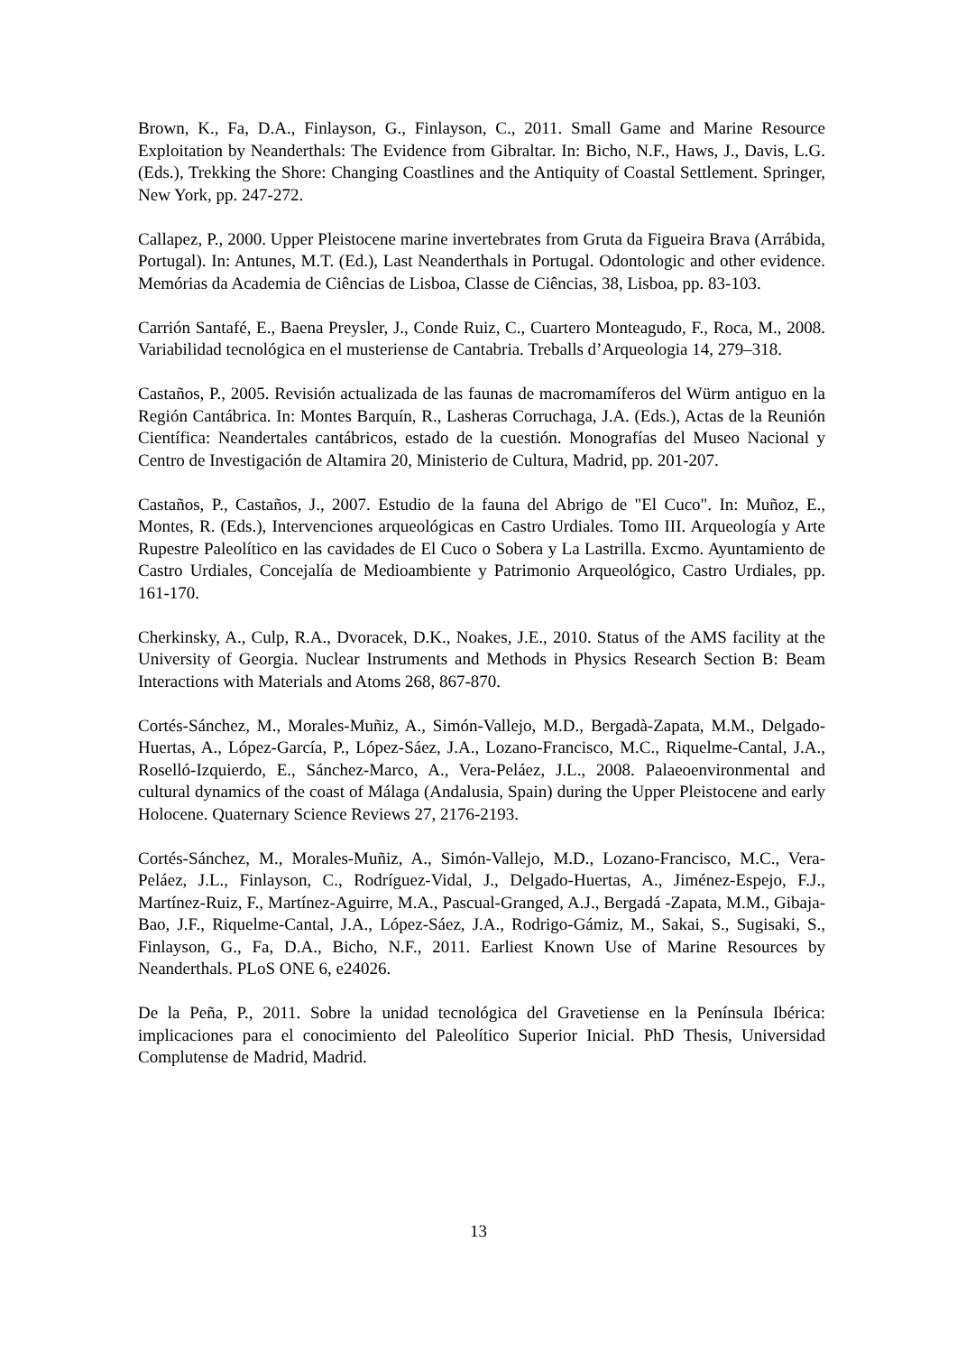Brown, K., Fa, D.A., Finlayson, G., Finlayson, C., 2011. Small Game and Marine Resource Exploitation by Neanderthals: The Evidence from Gibraltar. In: Bicho, N.F., Haws, J., Davis, L.G. (Eds.), Trekking the Shore: Changing Coastlines and the Antiquity of Coastal Settlement. Springer, New York, pp. 247-272.
Callapez, P., 2000. Upper Pleistocene marine invertebrates from Gruta da Figueira Brava (Arrábida, Portugal). In: Antunes, M.T. (Ed.), Last Neanderthals in Portugal. Odontologic and other evidence. Memórias da Academia de Ciências de Lisboa, Classe de Ciências, 38, Lisboa, pp. 83-103.
Carrión Santafé, E., Baena Preysler, J., Conde Ruiz, C., Cuartero Monteagudo, F., Roca, M., 2008. Variabilidad tecnológica en el musteriense de Cantabria. Treballs d’Arqueologia 14, 279–318.
Castaños, P., 2005. Revisión actualizada de las faunas de macromamíferos del Würm antiguo en la Región Cantábrica. In: Montes Barquín, R., Lasheras Corruchaga, J.A. (Eds.), Actas de la Reunión Científica: Neandertales cantábricos, estado de la cuestión. Monografías del Museo Nacional y Centro de Investigación de Altamira 20, Ministerio de Cultura, Madrid, pp. 201-207.
Castaños, P., Castaños, J., 2007. Estudio de la fauna del Abrigo de "El Cuco". In: Muñoz, E., Montes, R. (Eds.), Intervenciones arqueológicas en Castro Urdiales. Tomo III. Arqueología y Arte Rupestre Paleolítico en las cavidades de El Cuco o Sobera y La Lastrilla. Excmo. Ayuntamiento de Castro Urdiales, Concejalía de Medioambiente y Patrimonio Arqueológico, Castro Urdiales, pp. 161-170.
Cherkinsky, A., Culp, R.A., Dvoracek, D.K., Noakes, J.E., 2010. Status of the AMS facility at the University of Georgia. Nuclear Instruments and Methods in Physics Research Section B: Beam Interactions with Materials and Atoms 268, 867-870.
Cortés-Sánchez, M., Morales-Muñiz, A., Simón-Vallejo, M.D., Bergadà-Zapata, M.M., Delgado-Huertas, A., López-García, P., López-Sáez, J.A., Lozano-Francisco, M.C., Riquelme-Cantal, J.A., Roselló-Izquierdo, E., Sánchez-Marco, A., Vera-Peláez, J.L., 2008. Palaeoenvironmental and cultural dynamics of the coast of Málaga (Andalusia, Spain) during the Upper Pleistocene and early Holocene. Quaternary Science Reviews 27, 2176-2193.
Cortés-Sánchez, M., Morales-Muñiz, A., Simón-Vallejo, M.D., Lozano-Francisco, M.C., Vera-Peláez, J.L., Finlayson, C., Rodríguez-Vidal, J., Delgado-Huertas, A., Jiménez-Espejo, F.J., Martínez-Ruiz, F., Martínez-Aguirre, M.A., Pascual-Granged, A.J., Bergadá -Zapata, M.M., Gibaja-Bao, J.F., Riquelme-Cantal, J.A., López-Sáez, J.A., Rodrigo-Gámiz, M., Sakai, S., Sugisaki, S., Finlayson, G., Fa, D.A., Bicho, N.F., 2011. Earliest Known Use of Marine Resources by Neanderthals. PLoS ONE 6, e24026.
De la Peña, P., 2011. Sobre la unidad tecnológica del Gravetiense en la Península Ibérica: implicaciones para el conocimiento del Paleolítico Superior Inicial. PhD Thesis, Universidad Complutense de Madrid, Madrid.
13